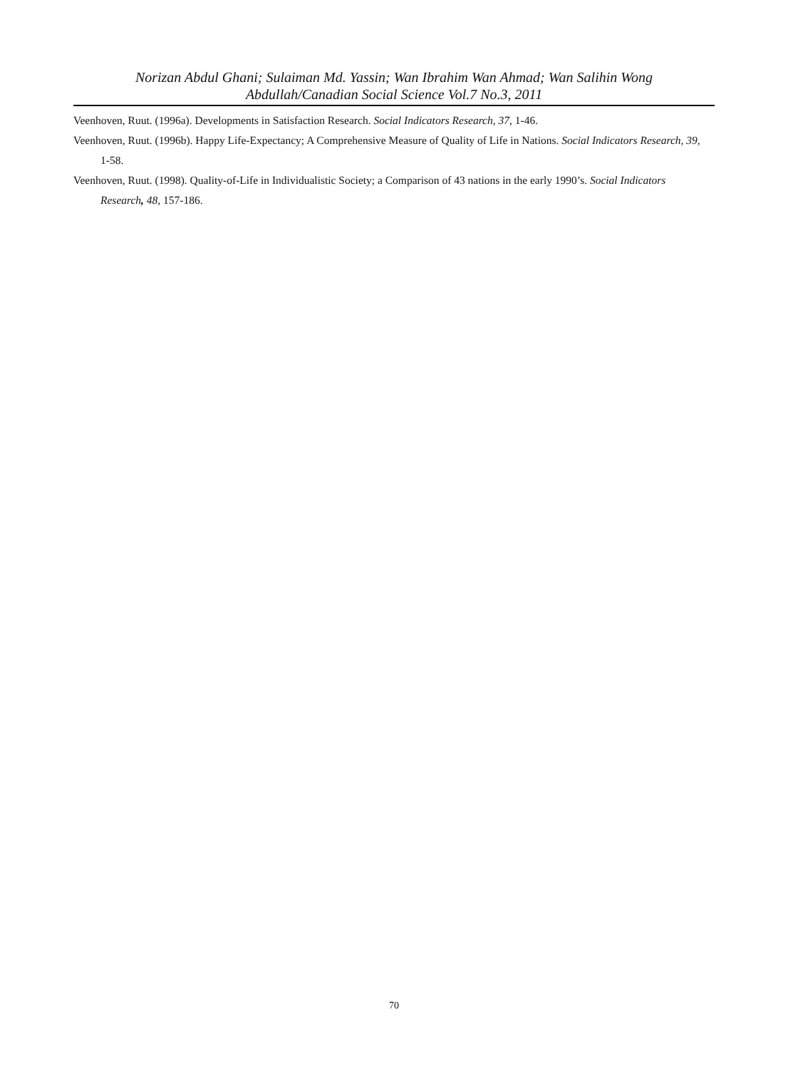Norizan Abdul Ghani; Sulaiman Md. Yassin; Wan Ibrahim Wan Ahmad; Wan Salihin Wong
Abdullah/Canadian Social Science Vol.7 No.3, 2011
Veenhoven, Ruut. (1996a). Developments in Satisfaction Research. Social Indicators Research, 37, 1-46.
Veenhoven, Ruut. (1996b). Happy Life-Expectancy; A Comprehensive Measure of Quality of Life in Nations. Social Indicators Research, 39, 1-58.
Veenhoven, Ruut. (1998). Quality-of-Life in Individualistic Society; a Comparison of 43 nations in the early 1990’s. Social Indicators Research, 48, 157-186.
70